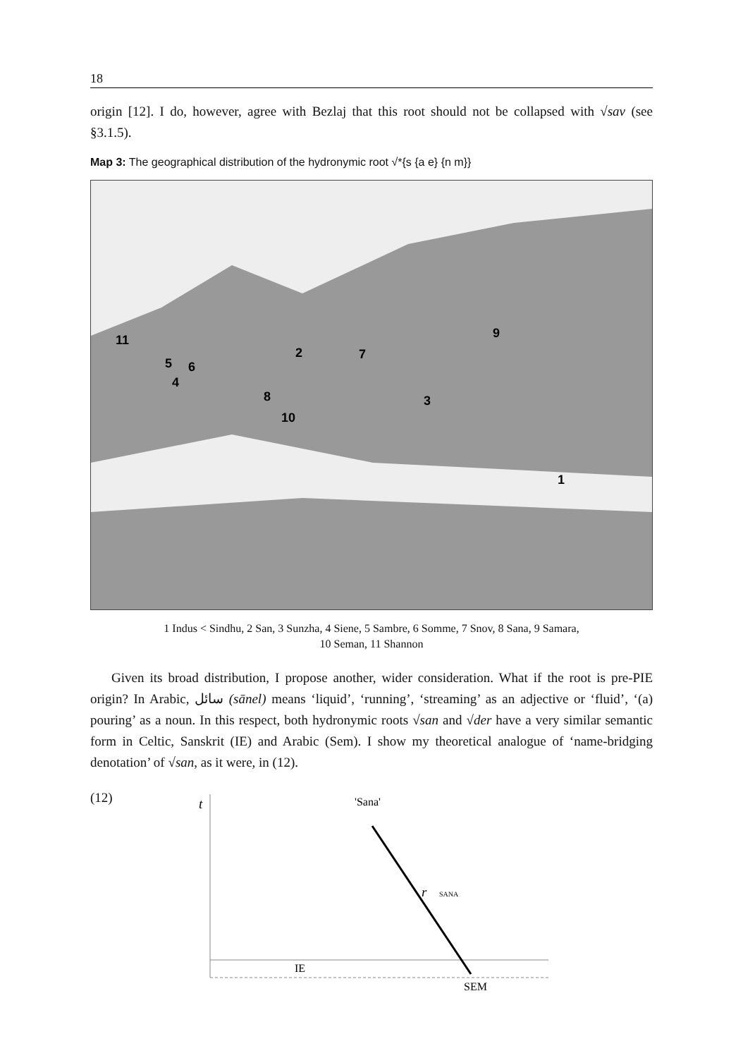18
origin [12]. I do, however, agree with Bezlaj that this root should not be collapsed with √sav (see §3.1.5).
Map 3: The geographical distribution of the hydronymic root √*{s {a e} {n m}}
11
2
7
9
5
6
4
8
3
10
1
1 Indus < Sindhu, 2 San, 3 Sunzha, 4 Siene, 5 Sambre, 6 Somme, 7 Snov, 8 Sana, 9 Samara,
10 Seman, 11 Shannon
Given its broad distribution, I propose another, wider consideration. What if the root is pre-PIE origin? In Arabic, سائل (sānel) means ‘liquid’, ‘running’, ‘streaming’ as an adjective or ‘fluid’, ‘(a) pouring’ as a noun. In this respect, both hydronymic roots √san and √der have a very similar semantic form in Celtic, Sanskrit (IE) and Arabic (Sem). I show my theoretical analogue of ‘name-bridging denotation’ of √san, as it were, in (12).
(12)
t
IE
'Sana'
r
SANA
SEM